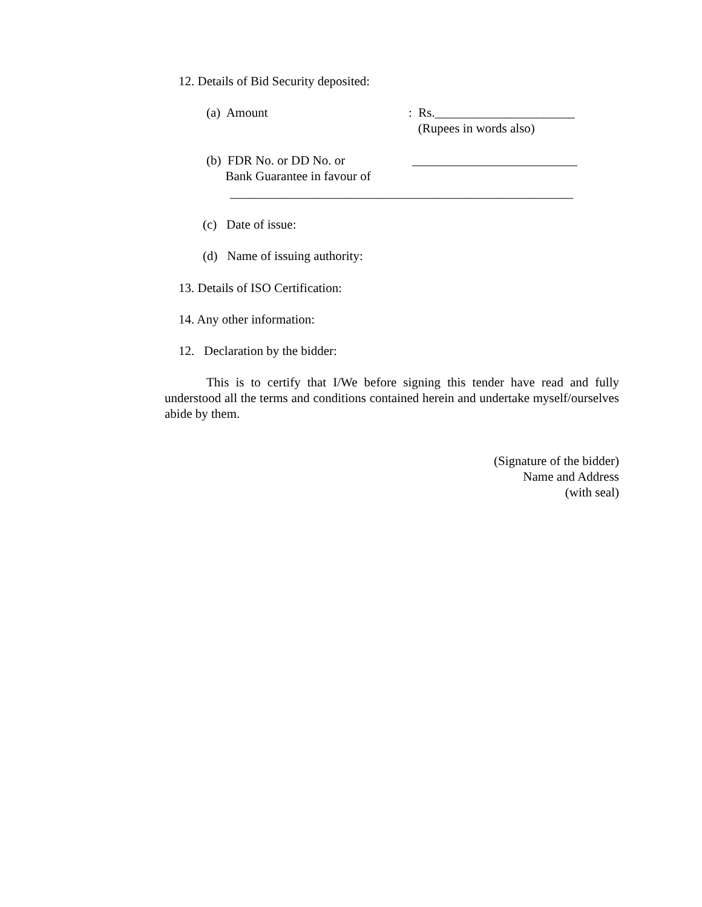12. Details of Bid Security deposited:
(a) Amount : Rs.______________________
(Rupees in words also)
(b) FDR No. or DD No. or
Bank Guarantee in favour of
__________________________
______________________________________________________
(c) Date of issue:
(d) Name of issuing authority:
13. Details of ISO Certification:
14. Any other information:
12. Declaration by the bidder:
This is to certify that I/We before signing this tender have read and fully understood all the terms and conditions contained herein and undertake myself/ourselves abide by them.
(Signature of the bidder)
Name and Address
(with seal)